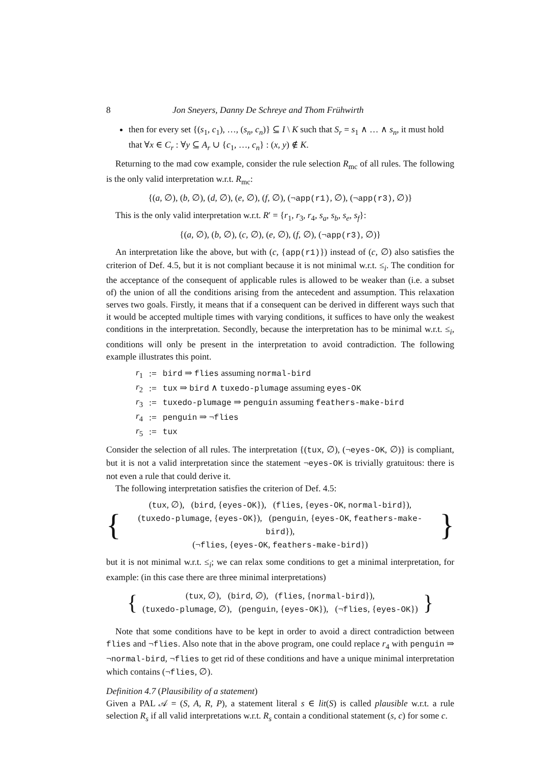8 Jon Sneyers, Danny De Schreye and Thom Frühwirth
then for every set {(s<sub>1</sub>, c<sub>1</sub>), …, (s<sub>n</sub>, c<sub>n</sub>)} ⊆ I \ K such that S<sub>r</sub> = s<sub>1</sub> ∧ … ∧ s<sub>n</sub>, it must hold that ∀x ∈ C<sub>r</sub> : ∀y ⊆ A<sub>r</sub> ∪ {c<sub>1</sub>, …, c<sub>n</sub>} : (x, y) ∉ K.
Returning to the mad cow example, consider the rule selection R<sub>mc</sub> of all rules. The following is the only valid interpretation w.r.t. R<sub>mc</sub>:
{(a, ∅), (b, ∅), (d, ∅), (e, ∅), (f, ∅), (¬app(r1), ∅), (¬app(r3), ∅)}
This is the only valid interpretation w.r.t. R′ = {r<sub>1</sub>, r<sub>3</sub>, r<sub>4</sub>, s<sub>a</sub>, s<sub>b</sub>, s<sub>e</sub>, s<sub>f</sub>}:
{(a, ∅), (b, ∅), (c, ∅), (e, ∅), (f, ∅), (¬app(r3), ∅)}
An interpretation like the above, but with (c, {app(r1)}) instead of (c, ∅) also satisfies the criterion of Def. 4.5, but it is not compliant because it is not minimal w.r.t. ≤<sub>i</sub>. The condition for the acceptance of the consequent of applicable rules is allowed to be weaker than (i.e. a subset of) the union of all the conditions arising from the antecedent and assumption. This relaxation serves two goals. Firstly, it means that if a consequent can be derived in different ways such that it would be accepted multiple times with varying conditions, it suffices to have only the weakest conditions in the interpretation. Secondly, because the interpretation has to be minimal w.r.t. ≤<sub>i</sub>, conditions will only be present in the interpretation to avoid contradiction. The following example illustrates this point.
| r<sub>1</sub> | := | bird ⇒ flies assuming normal-bird |
| r<sub>2</sub> | := | tux ⇒ bird ∧ tuxedo-plumage assuming eyes-OK |
| r<sub>3</sub> | := | tuxedo-plumage ⇒ penguin assuming feathers-make-bird |
| r<sub>4</sub> | := | penguin ⇒ ¬ flies |
| r<sub>5</sub> | := | tux |
Consider the selection of all rules. The interpretation {(tux, ∅), (¬eyes-OK, ∅)} is compliant, but it is not a valid interpretation since the statement ¬eyes-OK is trivially gratuitous: there is not even a rule that could derive it.
The following interpretation satisfies the criterion of Def. 4.5:
{
(tux, ∅), (bird, {eyes-OK}), (flies, {eyes-OK, normal-bird}),
(tuxedo-plumage, {eyes-OK}), (penguin, {eyes-OK, feathers-make-bird}),
(¬flies, {eyes-OK, feathers-make-bird})
}
but it is not minimal w.r.t. ≤<sub>i</sub>; we can relax some conditions to get a minimal interpretation, for example: (in this case there are three minimal interpretations)
{
(tux, ∅), (bird, ∅), (flies, {normal-bird}),
(tuxedo-plumage, ∅), (penguin, {eyes-OK}), (¬flies, {eyes-OK})
}
Note that some conditions have to be kept in order to avoid a direct contradiction between flies and ¬flies. Also note that in the above program, one could replace r<sub>4</sub> with penguin ⇒ ¬normal-bird, ¬flies to get rid of these conditions and have a unique minimal interpretation which contains (¬flies, ∅).
Definition 4.7 (Plausibility of a statement)
Given a PAL 𝒜 = (S, A, R, P), a statement literal s ∈ lit(S) is called plausible w.r.t. a rule selection R<sub>s</sub> if all valid interpretations w.r.t. R<sub>s</sub> contain a conditional statement (s, c) for some c.